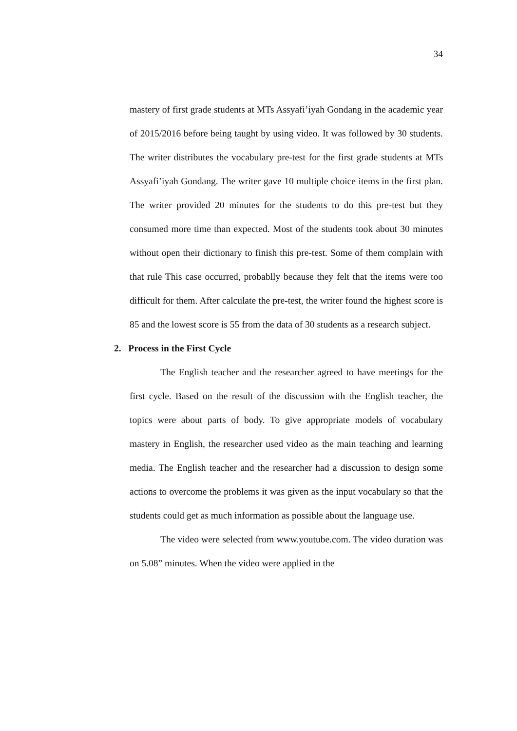34
mastery of first grade students at MTs Assyafi’iyah Gondang in the academic year of 2015/2016 before being taught by using video. It was followed by 30 students. The writer distributes the vocabulary pre-test for the first grade students at MTs Assyafi’iyah Gondang. The writer gave 10 multiple choice items in the first plan. The writer provided 20 minutes for the students to do this pre-test but they consumed more time than expected. Most of the students took about 30 minutes without open their dictionary to finish this pre-test. Some of them complain with that rule This case occurred, probablly because they felt that the items were too difficult for them. After calculate the pre-test, the writer found the highest score is 85 and the lowest score is 55 from the data of 30 students as a research subject.
2. Process in the First Cycle
The English teacher and the researcher agreed to have meetings for the first cycle. Based on the result of the discussion with the English teacher, the topics were about parts of body. To give appropriate models of vocabulary mastery in English, the researcher used video as the main teaching and learning media. The English teacher and the researcher had a discussion to design some actions to overcome the problems it was given as the input vocabulary so that the students could get as much information as possible about the language use.
The video were selected from www.youtube.com. The video duration was on 5.08” minutes. When the video were applied in the